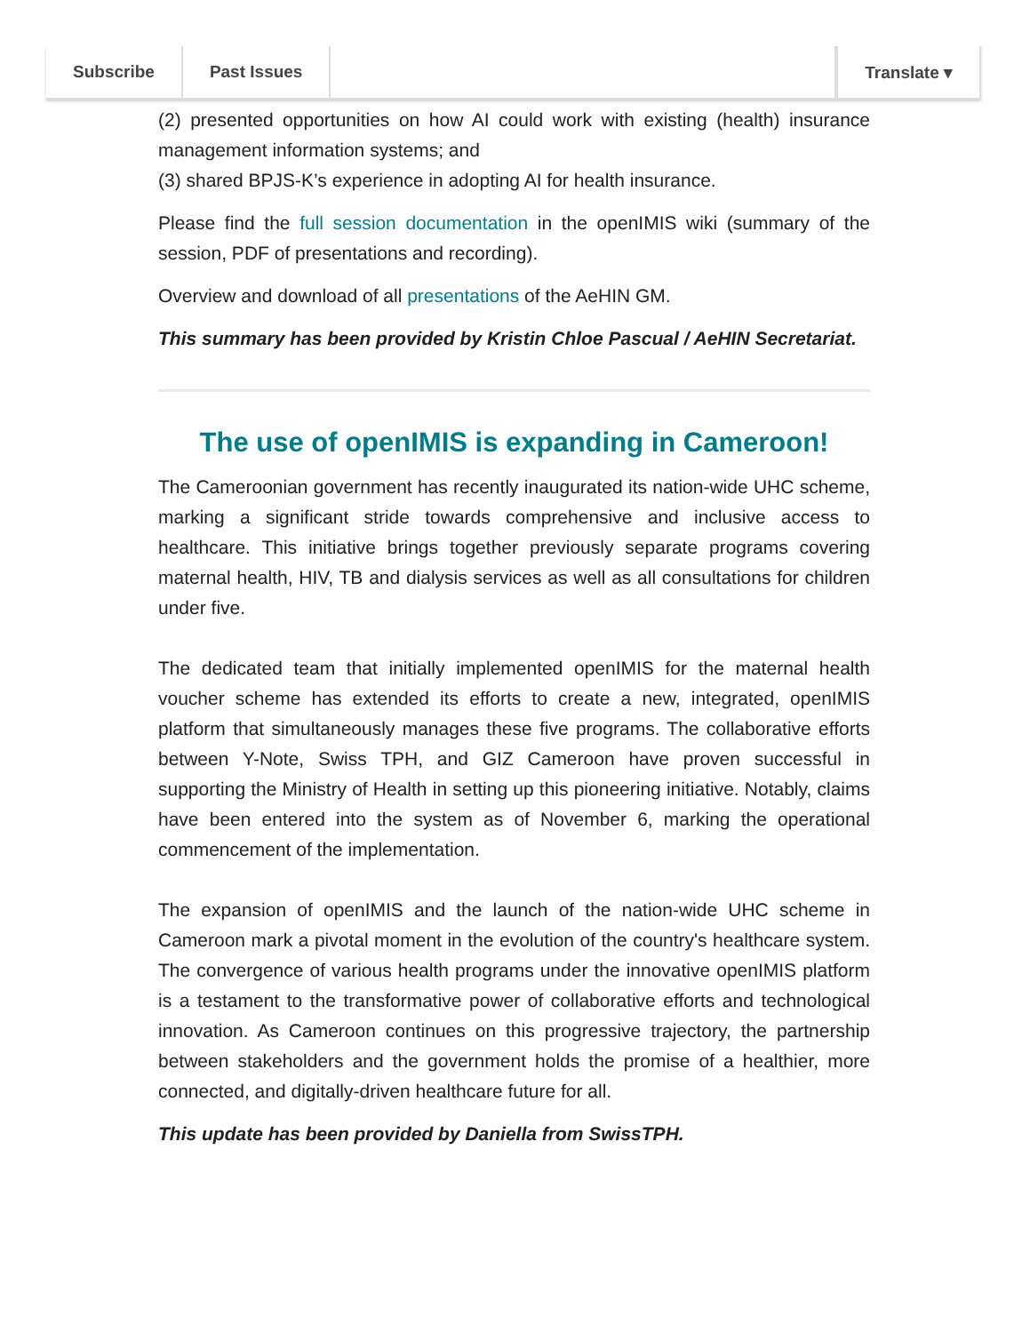(2) presented opportunities on how AI could work with existing (health) insurance management information systems; and
(3) shared BPJS-K’s experience in adopting AI for health insurance.
Please find the full session documentation in the openIMIS wiki (summary of the session, PDF of presentations and recording).
Overview and download of all presentations of the AeHIN GM.
This summary has been provided by Kristin Chloe Pascual / AeHIN Secretariat.
The use of openIMIS is expanding in Cameroon!
The Cameroonian government has recently inaugurated its nation-wide UHC scheme, marking a significant stride towards comprehensive and inclusive access to healthcare. This initiative brings together previously separate programs covering maternal health, HIV, TB and dialysis services as well as all consultations for children under five.
The dedicated team that initially implemented openIMIS for the maternal health voucher scheme has extended its efforts to create a new, integrated, openIMIS platform that simultaneously manages these five programs. The collaborative efforts between Y-Note, Swiss TPH, and GIZ Cameroon have proven successful in supporting the Ministry of Health in setting up this pioneering initiative. Notably, claims have been entered into the system as of November 6, marking the operational commencement of the implementation.
The expansion of openIMIS and the launch of the nation-wide UHC scheme in Cameroon mark a pivotal moment in the evolution of the country's healthcare system. The convergence of various health programs under the innovative openIMIS platform is a testament to the transformative power of collaborative efforts and technological innovation. As Cameroon continues on this progressive trajectory, the partnership between stakeholders and the government holds the promise of a healthier, more connected, and digitally-driven healthcare future for all.
This update has been provided by Daniella from SwissTPH.
Subscribe Past Issues Translate ▾